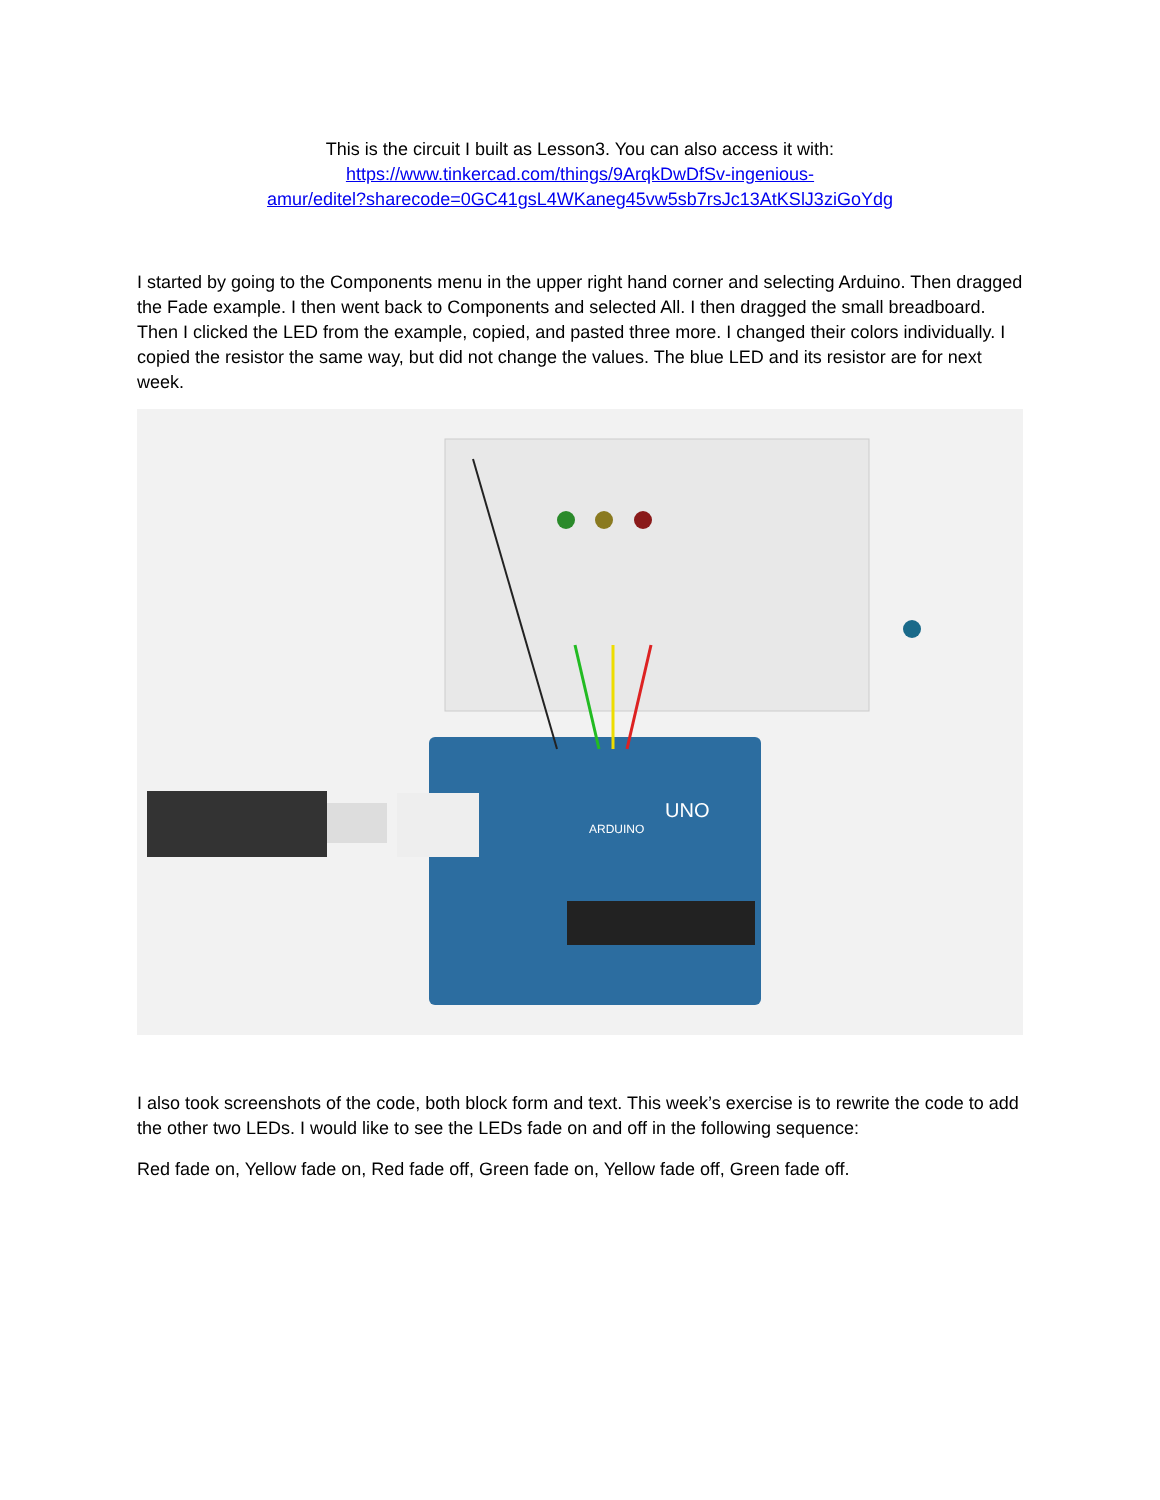This is the circuit I built as Lesson3. You can also access it with:
https://www.tinkercad.com/things/9ArqkDwDfSv-ingenious-
amur/editel?sharecode=0GC41gsL4WKaneg45vw5sb7rsJc13AtKSlJ3ziGoYdg
I started by going to the Components menu in the upper right hand corner and selecting Arduino. Then dragged the Fade example. I then went back to Components and selected All. I then dragged the small breadboard. Then I clicked the LED from the example, copied, and pasted three more. I changed their colors individually. I copied the resistor the same way, but did not change the values. The blue LED and its resistor are for next week.
ARDUINO
UNO
I also took screenshots of the code, both block form and text. This week’s exercise is to rewrite the code to add the other two LEDs. I would like to see the LEDs fade on and off in the following sequence:
Red fade on, Yellow fade on, Red fade off, Green fade on, Yellow fade off, Green fade off.